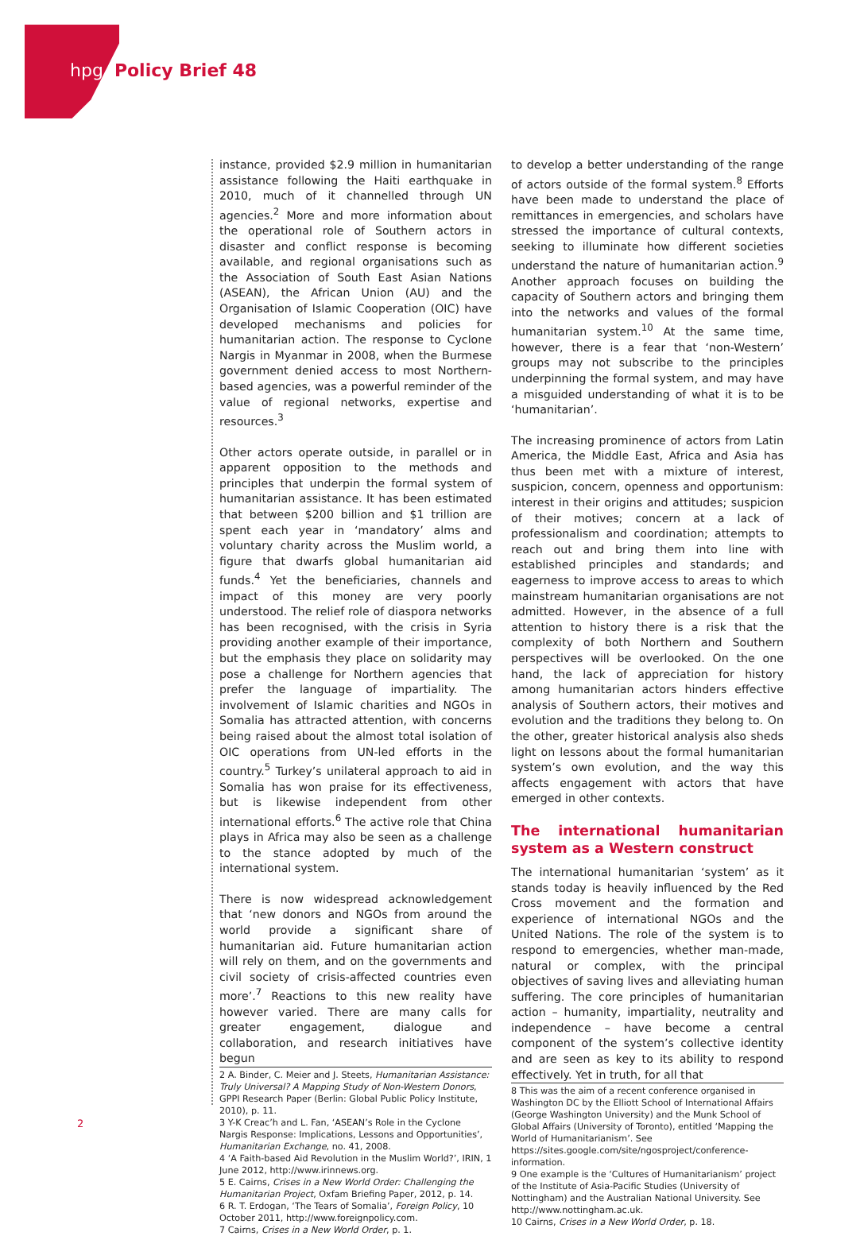hpg Policy Brief 48
instance, provided $2.9 million in humanitarian assistance following the Haiti earthquake in 2010, much of it channelled through UN agencies.<sup>2</sup> More and more information about the operational role of Southern actors in disaster and conflict response is becoming available, and regional organisations such as the Association of South East Asian Nations (ASEAN), the African Union (AU) and the Organisation of Islamic Cooperation (OIC) have developed mechanisms and policies for humanitarian action. The response to Cyclone Nargis in Myanmar in 2008, when the Burmese government denied access to most Northern-based agencies, was a powerful reminder of the value of regional networks, expertise and resources.<sup>3</sup>
Other actors operate outside, in parallel or in apparent opposition to the methods and principles that underpin the formal system of humanitarian assistance. It has been estimated that between $200 billion and $1 trillion are spent each year in ‘mandatory’ alms and voluntary charity across the Muslim world, a figure that dwarfs global humanitarian aid funds.<sup>4</sup> Yet the beneficiaries, channels and impact of this money are very poorly understood. The relief role of diaspora networks has been recognised, with the crisis in Syria providing another example of their importance, but the emphasis they place on solidarity may pose a challenge for Northern agencies that prefer the language of impartiality. The involvement of Islamic charities and NGOs in Somalia has attracted attention, with concerns being raised about the almost total isolation of OIC operations from UN-led efforts in the country.<sup>5</sup> Turkey’s unilateral approach to aid in Somalia has won praise for its effectiveness, but is likewise independent from other international efforts.<sup>6</sup> The active role that China plays in Africa may also be seen as a challenge to the stance adopted by much of the international system.
There is now widespread acknowledgement that ‘new donors and NGOs from around the world provide a significant share of humanitarian aid. Future humanitarian action will rely on them, and on the governments and civil society of crisis-affected countries even more’.<sup>7</sup> Reactions to this new reality have however varied. There are many calls for greater engagement, dialogue and collaboration, and research initiatives have begun
2 A. Binder, C. Meier and J. Steets, Humanitarian Assistance: Truly Universal? A Mapping Study of Non-Western Donors, GPPI Research Paper (Berlin: Global Public Policy Institute, 2010), p. 11.
3 Y-K Creac’h and L. Fan, ‘ASEAN’s Role in the Cyclone Nargis Response: Implications, Lessons and Opportunities’, Humanitarian Exchange, no. 41, 2008.
4 ‘A Faith-based Aid Revolution in the Muslim World?’, IRIN, 1 June 2012, http://www.irinnews.org.
5 E. Cairns, Crises in a New World Order: Challenging the Humanitarian Project, Oxfam Briefing Paper, 2012, p. 14.
6 R. T. Erdogan, ‘The Tears of Somalia’, Foreign Policy, 10 October 2011, http://www.foreignpolicy.com.
7 Cairns, Crises in a New World Order, p. 1.
to develop a better understanding of the range of actors outside of the formal system.<sup>8</sup> Efforts have been made to understand the place of remittances in emergencies, and scholars have stressed the importance of cultural contexts, seeking to illuminate how different societies understand the nature of humanitarian action.<sup>9</sup> Another approach focuses on building the capacity of Southern actors and bringing them into the networks and values of the formal humanitarian system.<sup>10</sup> At the same time, however, there is a fear that ‘non-Western’ groups may not subscribe to the principles underpinning the formal system, and may have a misguided understanding of what it is to be ‘humanitarian’.
The increasing prominence of actors from Latin America, the Middle East, Africa and Asia has thus been met with a mixture of interest, suspicion, concern, openness and opportunism: interest in their origins and attitudes; suspicion of their motives; concern at a lack of professionalism and coordination; attempts to reach out and bring them into line with established principles and standards; and eagerness to improve access to areas to which mainstream humanitarian organisations are not admitted. However, in the absence of a full attention to history there is a risk that the complexity of both Northern and Southern perspectives will be overlooked. On the one hand, the lack of appreciation for history among humanitarian actors hinders effective analysis of Southern actors, their motives and evolution and the traditions they belong to. On the other, greater historical analysis also sheds light on lessons about the formal humanitarian system’s own evolution, and the way this affects engagement with actors that have emerged in other contexts.
The international humanitarian system as a Western construct
The international humanitarian ‘system’ as it stands today is heavily influenced by the Red Cross movement and the formation and experience of international NGOs and the United Nations. The role of the system is to respond to emergencies, whether man-made, natural or complex, with the principal objectives of saving lives and alleviating human suffering. The core principles of humanitarian action – humanity, impartiality, neutrality and independence – have become a central component of the system’s collective identity and are seen as key to its ability to respond effectively. Yet in truth, for all that
8 This was the aim of a recent conference organised in Washington DC by the Elliott School of International Affairs (George Washington University) and the Munk School of Global Affairs (University of Toronto), entitled ‘Mapping the World of Humanitarianism’. See https://sites.google.com/site/ngosproject/conference-information.
9 One example is the ‘Cultures of Humanitarianism’ project of the Institute of Asia-Pacific Studies (University of Nottingham) and the Australian National University. See http://www.nottingham.ac.uk.
10 Cairns, Crises in a New World Order, p. 18.
2